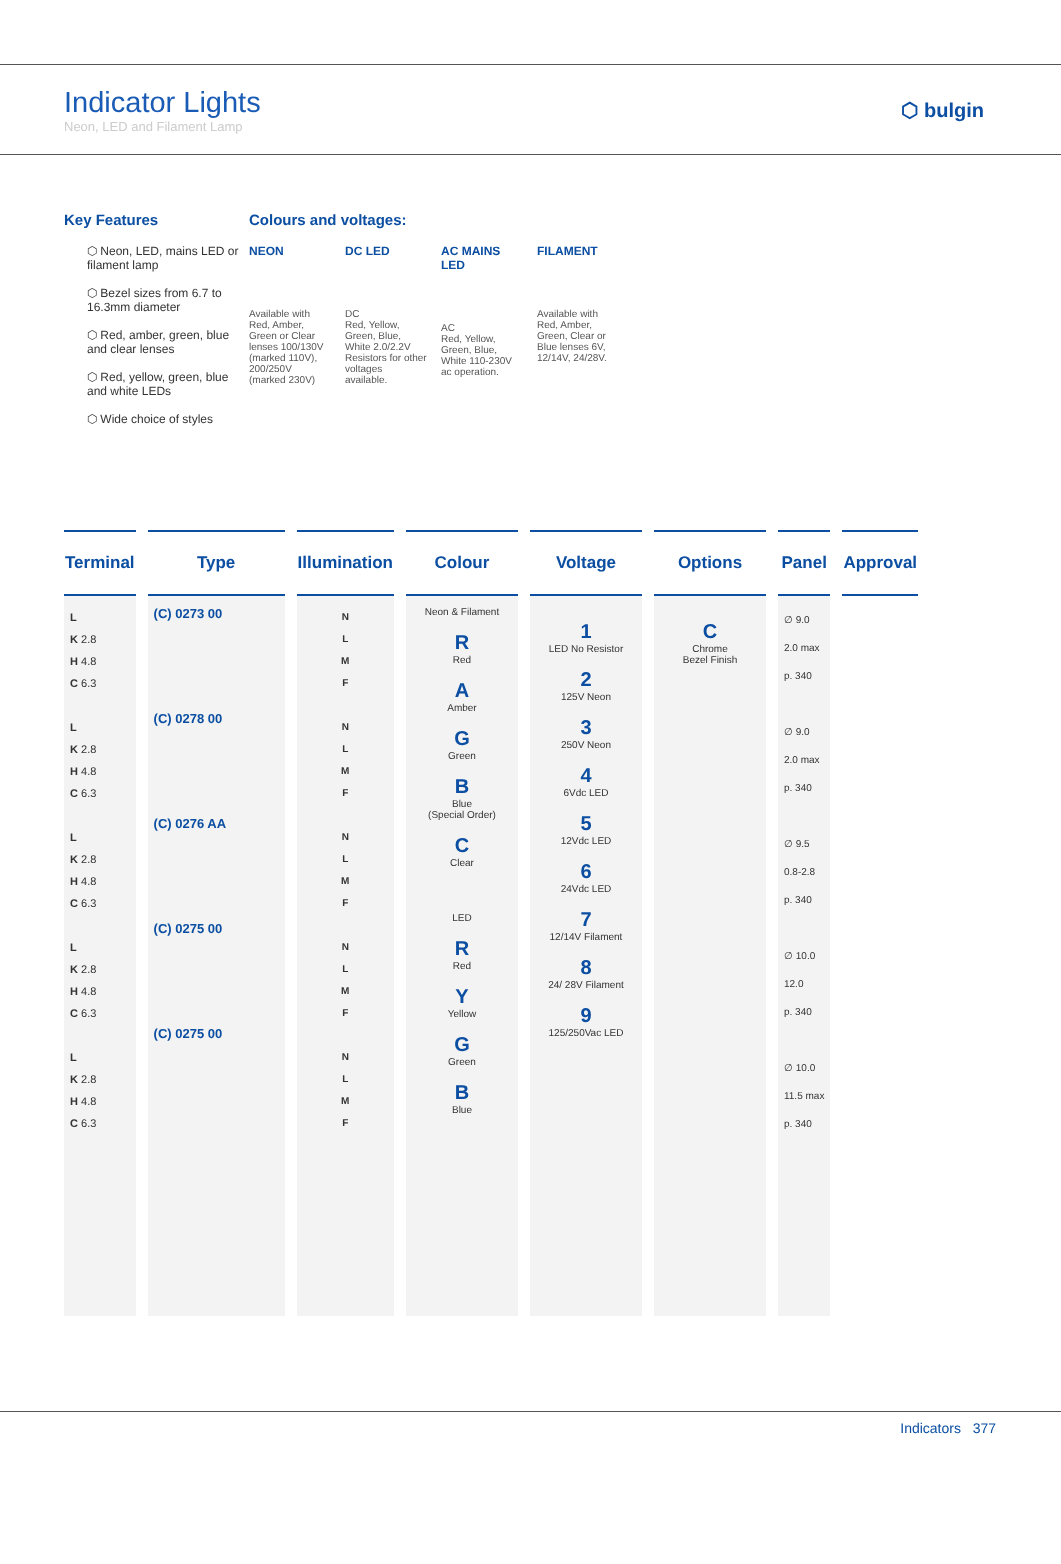Indicator Lights
Neon, LED and Filament Lamp
⬡ bulgin
Key Features
⬡ Neon, LED, mains LED or filament lamp
⬡ Bezel sizes from 6.7 to 16.3mm diameter
⬡ Red, amber, green, blue and clear lenses
⬡ Red, yellow, green, blue and white LEDs
⬡ Wide choice of styles
Colours and voltages:
NEON
Available with Red, Amber, Green or Clear lenses 100/130V (marked 110V), 200/250V (marked 230V)
DC LED
DC
Red, Yellow, Green, Blue, White 2.0/2.2V Resistors for other voltages available.
AC MAINS LED
AC
Red, Yellow, Green, Blue, White 110-230V ac operation.
FILAMENT
Available with Red, Amber, Green, Clear or Blue lenses 6V, 12/14V, 24/28V.
| Terminal | Type | Illumination | Colour | Voltage | Options | Panel | Approval |
| --- | --- | --- | --- | --- | --- | --- | --- |
| L K 2.8 H 4.8 C 6.3 L K 2.8 H 4.8 C 6.3 L K 2.8 H 4.8 C 6.3 L K 2.8 H 4.8 C 6.3 L K 2.8 H 4.8 C 6.3 | (C) 0273 00 (C) 0278 00 (C) 0276 AA (C) 0275 00 (C) 0275 00 | N L M F N L M F N L M F N L M F N L M F | Neon & Filament R Red A Amber G Green B Blue (Special Order) C Clear LED R Red Y Yellow G Green B Blue | 1 LED No Resistor 2 125V Neon 3 250V Neon 4 6Vdc LED 5 12Vdc LED 6 24Vdc LED 7 12/14V Filament 8 24/ 28V Filament 9 125/250Vac LED | C Chrome Bezel Finish | ∅ 9.0 2.0 max p. 340 ∅ 9.0 2.0 max p. 340 ∅ 9.5 0.8-2.8 p. 340 ∅ 10.0 12.0 p. 340 ∅ 10.0 11.5 max p. 340 | |
Indicators 377